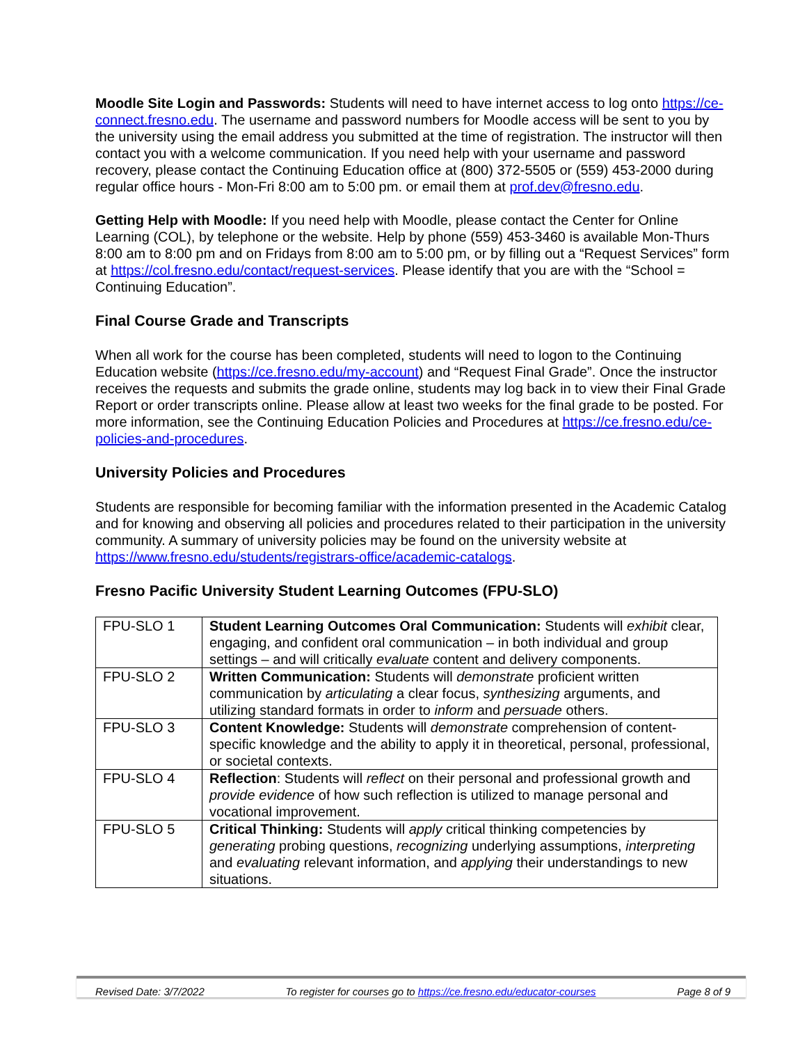Moodle Site Login and Passwords: Students will need to have internet access to log onto https://ce-connect.fresno.edu. The username and password numbers for Moodle access will be sent to you by the university using the email address you submitted at the time of registration. The instructor will then contact you with a welcome communication. If you need help with your username and password recovery, please contact the Continuing Education office at (800) 372-5505 or (559) 453-2000 during regular office hours - Mon-Fri 8:00 am to 5:00 pm. or email them at prof.dev@fresno.edu.
Getting Help with Moodle: If you need help with Moodle, please contact the Center for Online Learning (COL), by telephone or the website. Help by phone (559) 453-3460 is available Mon-Thurs 8:00 am to 8:00 pm and on Fridays from 8:00 am to 5:00 pm, or by filling out a “Request Services” form at https://col.fresno.edu/contact/request-services. Please identify that you are with the “School = Continuing Education”.
Final Course Grade and Transcripts
When all work for the course has been completed, students will need to logon to the Continuing Education website (https://ce.fresno.edu/my-account) and “Request Final Grade”. Once the instructor receives the requests and submits the grade online, students may log back in to view their Final Grade Report or order transcripts online. Please allow at least two weeks for the final grade to be posted. For more information, see the Continuing Education Policies and Procedures at https://ce.fresno.edu/ce-policies-and-procedures.
University Policies and Procedures
Students are responsible for becoming familiar with the information presented in the Academic Catalog and for knowing and observing all policies and procedures related to their participation in the university community. A summary of university policies may be found on the university website at https://www.fresno.edu/students/registrars-office/academic-catalogs.
Fresno Pacific University Student Learning Outcomes (FPU-SLO)
| FPU-SLO 1 | Student Learning Outcomes Oral Communication: Students will exhibit clear, engaging, and confident oral communication – in both individual and group settings – and will critically evaluate content and delivery components. |
| FPU-SLO 2 | Written Communication: Students will demonstrate proficient written communication by articulating a clear focus, synthesizing arguments, and utilizing standard formats in order to inform and persuade others. |
| FPU-SLO 3 | Content Knowledge: Students will demonstrate comprehension of content-specific knowledge and the ability to apply it in theoretical, personal, professional, or societal contexts. |
| FPU-SLO 4 | Reflection : Students will reflect on their personal and professional growth and provide evidence of how such reflection is utilized to manage personal and vocational improvement. |
| FPU-SLO 5 | Critical Thinking: Students will apply critical thinking competencies by generating probing questions, recognizing underlying assumptions, interpreting and evaluating relevant information, and applying their understandings to new situations. |
Revised Date: 3/7/2022 To register for courses go to https://ce.fresno.edu/educator-courses Page 8 of 9